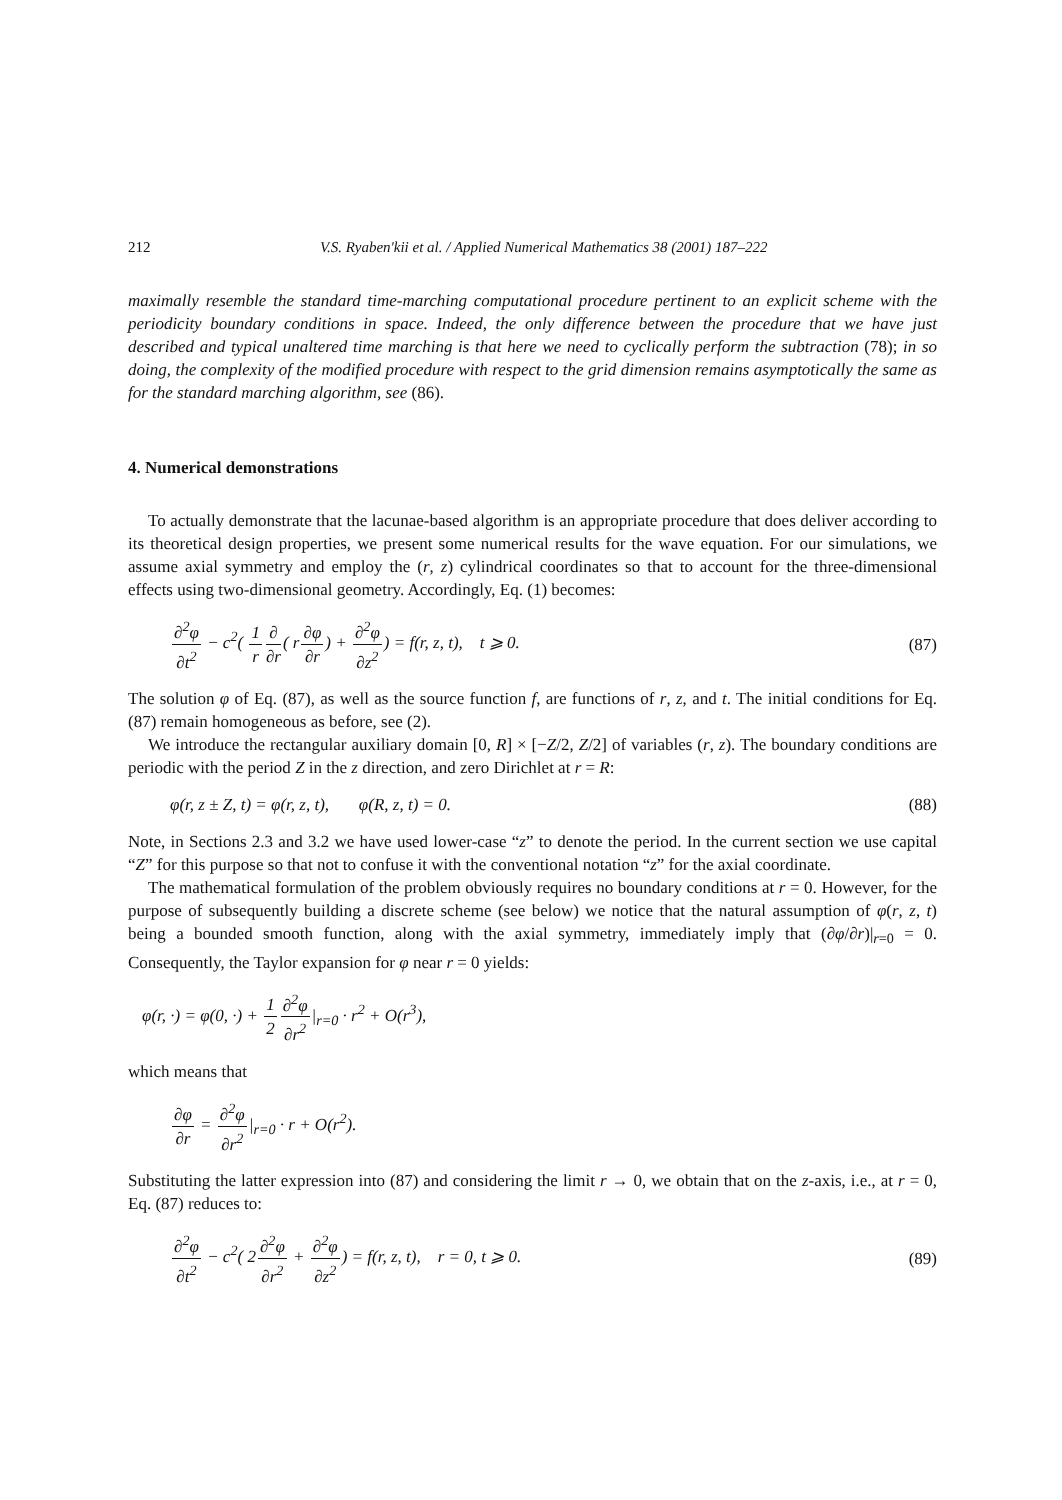212 V.S. Ryaben'kii et al. / Applied Numerical Mathematics 38 (2001) 187–222
maximally resemble the standard time-marching computational procedure pertinent to an explicit scheme with the periodicity boundary conditions in space. Indeed, the only difference between the procedure that we have just described and typical unaltered time marching is that here we need to cyclically perform the subtraction (78); in so doing, the complexity of the modified procedure with respect to the grid dimension remains asymptotically the same as for the standard marching algorithm, see (86).
4. Numerical demonstrations
To actually demonstrate that the lacunae-based algorithm is an appropriate procedure that does deliver according to its theoretical design properties, we present some numerical results for the wave equation. For our simulations, we assume axial symmetry and employ the (r, z) cylindrical coordinates so that to account for the three-dimensional effects using two-dimensional geometry. Accordingly, Eq. (1) becomes:
∂<sup>2</sup>φ ∂t<sup>2</sup> − c<sup>2</sup>( 1 r∂ ∂r( r∂φ ∂r) + ∂<sup>2</sup>φ ∂z<sup>2</sup>) = f(r, z, t), t ⩾ 0. (87)
The solution φ of Eq. (87), as well as the source function f, are functions of r, z, and t. The initial conditions for Eq. (87) remain homogeneous as before, see (2).
We introduce the rectangular auxiliary domain [0, R] × [−Z/2, Z/2] of variables (r, z). The boundary conditions are periodic with the period Z in the z direction, and zero Dirichlet at r = R:
φ(r, z ± Z, t) = φ(r, z, t), φ(R, z, t) = 0. (88)
Note, in Sections 2.3 and 3.2 we have used lower-case “z” to denote the period. In the current section we use capital “Z” for this purpose so that not to confuse it with the conventional notation “z” for the axial coordinate.
The mathematical formulation of the problem obviously requires no boundary conditions at r = 0. However, for the purpose of subsequently building a discrete scheme (see below) we notice that the natural assumption of φ(r, z, t) being a bounded smooth function, along with the axial symmetry, immediately imply that (∂φ/∂r)|<sub>r=0</sub> = 0. Consequently, the Taylor expansion for φ near r = 0 yields:
φ(r, ·) = φ(0, ·) + 1 2∂<sup>2</sup>φ ∂r<sup>2</sup>|<sub>r=0</sub> · r<sup>2</sup> + O(r<sup>3</sup>),
which means that
∂φ ∂r = ∂<sup>2</sup>φ ∂r<sup>2</sup>|<sub>r=0</sub> · r + O(r<sup>2</sup>).
Substituting the latter expression into (87) and considering the limit r → 0, we obtain that on the z-axis, i.e., at r = 0, Eq. (87) reduces to:
∂<sup>2</sup>φ ∂t<sup>2</sup> − c<sup>2</sup>( 2∂<sup>2</sup>φ ∂r<sup>2</sup> + ∂<sup>2</sup>φ ∂z<sup>2</sup>) = f(r, z, t), r = 0, t ⩾ 0. (89)